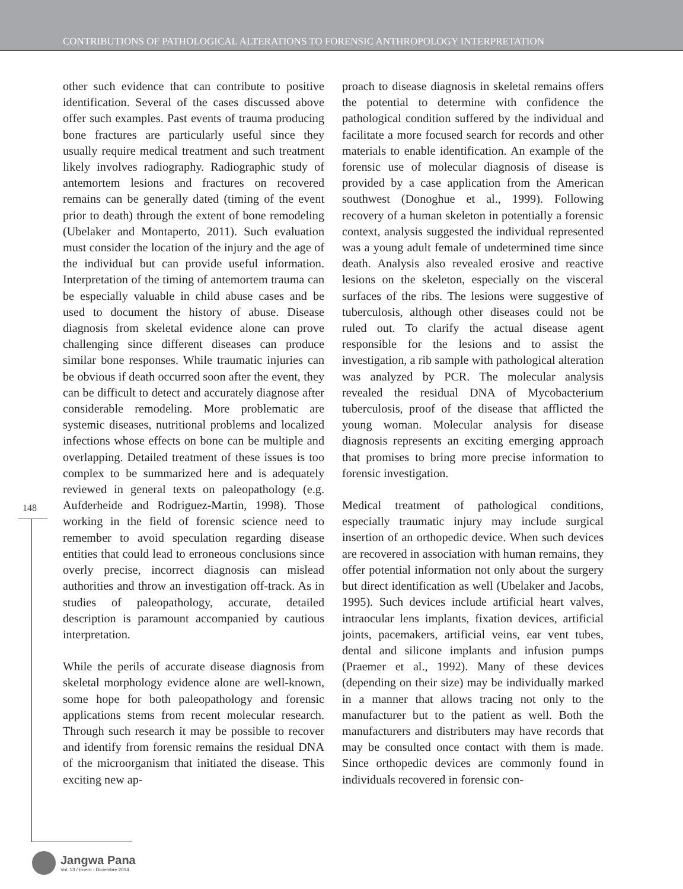CONTRIBUTIONS OF PATHOLOGICAL ALTERATIONS TO FORENSIC ANTHROPOLOGY INTERPRETATION
other such evidence that can contribute to positive identification. Several of the cases discussed above offer such examples. Past events of trauma producing bone fractures are particularly useful since they usually require medical treatment and such treatment likely involves radiography. Radiographic study of antemortem lesions and fractures on recovered remains can be generally dated (timing of the event prior to death) through the extent of bone remodeling (Ubelaker and Montaperto, 2011). Such evaluation must consider the location of the injury and the age of the individual but can provide useful information. Interpretation of the timing of antemortem trauma can be especially valuable in child abuse cases and be used to document the history of abuse. Disease diagnosis from skeletal evidence alone can prove challenging since different diseases can produce similar bone responses. While traumatic injuries can be obvious if death occurred soon after the event, they can be difficult to detect and accurately diagnose after considerable remodeling. More problematic are systemic diseases, nutritional problems and localized infections whose effects on bone can be multiple and overlapping. Detailed treatment of these issues is too complex to be summarized here and is adequately reviewed in general texts on paleopathology (e.g. Aufderheide and Rodriguez-Martin, 1998). Those working in the field of forensic science need to remember to avoid speculation regarding disease entities that could lead to erroneous conclusions since overly precise, incorrect diagnosis can mislead authorities and throw an investigation off-track. As in studies of paleopathology, accurate, detailed description is paramount accompanied by cautious interpretation.
While the perils of accurate disease diagnosis from skeletal morphology evidence alone are well-known, some hope for both paleopathology and forensic applications stems from recent molecular research. Through such research it may be possible to recover and identify from forensic remains the residual DNA of the microorganism that initiated the disease. This exciting new ap-
proach to disease diagnosis in skeletal remains offers the potential to determine with confidence the pathological condition suffered by the individual and facilitate a more focused search for records and other materials to enable identification. An example of the forensic use of molecular diagnosis of disease is provided by a case application from the American southwest (Donoghue et al., 1999). Following recovery of a human skeleton in potentially a forensic context, analysis suggested the individual represented was a young adult female of undetermined time since death. Analysis also revealed erosive and reactive lesions on the skeleton, especially on the visceral surfaces of the ribs. The lesions were suggestive of tuberculosis, although other diseases could not be ruled out. To clarify the actual disease agent responsible for the lesions and to assist the investigation, a rib sample with pathological alteration was analyzed by PCR. The molecular analysis revealed the residual DNA of Mycobacterium tuberculosis, proof of the disease that afflicted the young woman. Molecular analysis for disease diagnosis represents an exciting emerging approach that promises to bring more precise information to forensic investigation.
Medical treatment of pathological conditions, especially traumatic injury may include surgical insertion of an orthopedic device. When such devices are recovered in association with human remains, they offer potential information not only about the surgery but direct identification as well (Ubelaker and Jacobs, 1995). Such devices include artificial heart valves, intraocular lens implants, fixation devices, artificial joints, pacemakers, artificial veins, ear vent tubes, dental and silicone implants and infusion pumps (Praemer et al., 1992). Many of these devices (depending on their size) may be individually marked in a manner that allows tracing not only to the manufacturer but to the patient as well. Both the manufacturers and distributers may have records that may be consulted once contact with them is made. Since orthopedic devices are commonly found in individuals recovered in forensic con-
148
Jangwa Pana
Vol. 13 / Enero - Diciembre 2014